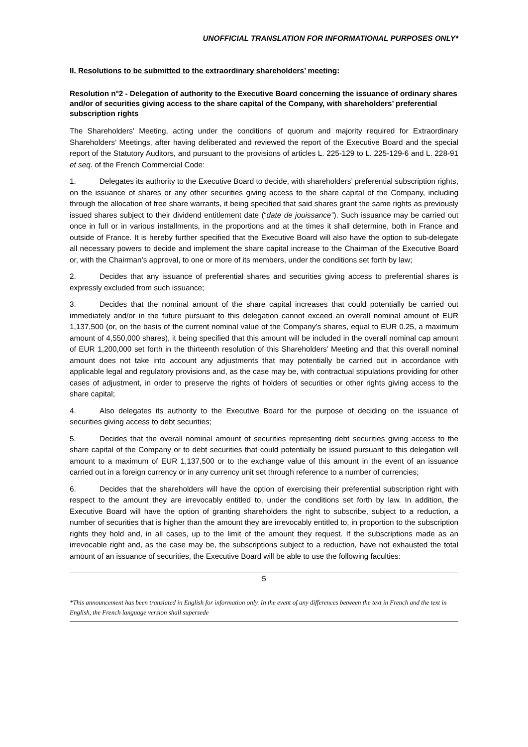UNOFFICIAL TRANSLATION FOR INFORMATIONAL PURPOSES ONLY*
II. Resolutions to be submitted to the extraordinary shareholders’ meeting:
Resolution n°2 - Delegation of authority to the Executive Board concerning the issuance of ordinary shares and/or of securities giving access to the share capital of the Company, with shareholders’ preferential subscription rights
The Shareholders’ Meeting, acting under the conditions of quorum and majority required for Extraordinary Shareholders’ Meetings, after having deliberated and reviewed the report of the Executive Board and the special report of the Statutory Auditors, and pursuant to the provisions of articles L. 225-129 to L. 225-129-6 and L. 228-91 et seq. of the French Commercial Code:
1. Delegates its authority to the Executive Board to decide, with shareholders’ preferential subscription rights, on the issuance of shares or any other securities giving access to the share capital of the Company, including through the allocation of free share warrants, it being specified that said shares grant the same rights as previously issued shares subject to their dividend entitlement date (“date de jouissance”). Such issuance may be carried out once in full or in various installments, in the proportions and at the times it shall determine, both in France and outside of France. It is hereby further specified that the Executive Board will also have the option to sub-delegate all necessary powers to decide and implement the share capital increase to the Chairman of the Executive Board or, with the Chairman’s approval, to one or more of its members, under the conditions set forth by law;
2. Decides that any issuance of preferential shares and securities giving access to preferential shares is expressly excluded from such issuance;
3. Decides that the nominal amount of the share capital increases that could potentially be carried out immediately and/or in the future pursuant to this delegation cannot exceed an overall nominal amount of EUR 1,137,500 (or, on the basis of the current nominal value of the Company’s shares, equal to EUR 0.25, a maximum amount of 4,550,000 shares), it being specified that this amount will be included in the overall nominal cap amount of EUR 1,200,000 set forth in the thirteenth resolution of this Shareholders’ Meeting and that this overall nominal amount does not take into account any adjustments that may potentially be carried out in accordance with applicable legal and regulatory provisions and, as the case may be, with contractual stipulations providing for other cases of adjustment, in order to preserve the rights of holders of securities or other rights giving access to the share capital;
4. Also delegates its authority to the Executive Board for the purpose of deciding on the issuance of securities giving access to debt securities;
5. Decides that the overall nominal amount of securities representing debt securities giving access to the share capital of the Company or to debt securities that could potentially be issued pursuant to this delegation will amount to a maximum of EUR 1,137,500 or to the exchange value of this amount in the event of an issuance carried out in a foreign currency or in any currency unit set through reference to a number of currencies;
6. Decides that the shareholders will have the option of exercising their preferential subscription right with respect to the amount they are irrevocably entitled to, under the conditions set forth by law. In addition, the Executive Board will have the option of granting shareholders the right to subscribe, subject to a reduction, a number of securities that is higher than the amount they are irrevocably entitled to, in proportion to the subscription rights they hold and, in all cases, up to the limit of the amount they request. If the subscriptions made as an irrevocable right and, as the case may be, the subscriptions subject to a reduction, have not exhausted the total amount of an issuance of securities, the Executive Board will be able to use the following faculties:
5
*This announcement has been translated in English for information only. In the event of any differences between the text in French and the text in English, the French language version shall supersede